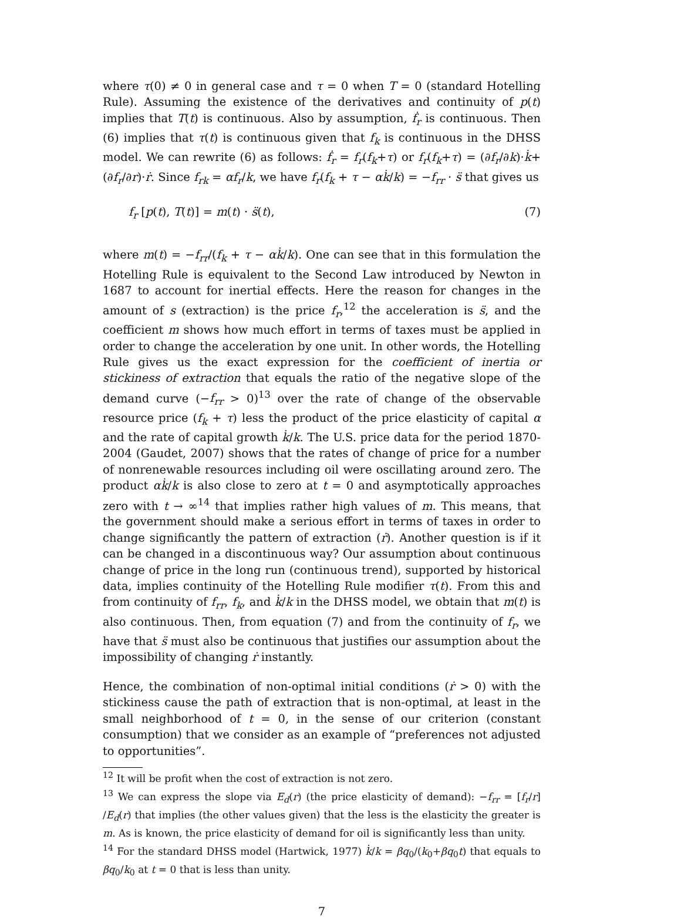where τ(0) ≠ 0 in general case and τ = 0 when T = 0 (standard Hotelling Rule). Assuming the existence of the derivatives and continuity of p(t) implies that T(t) is continuous. Also by assumption, ḟ<sub>r</sub> is continuous. Then (6) implies that τ(t) is continuous given that f<sub>k</sub> is continuous in the DHSS model. We can rewrite (6) as follows: ḟ<sub>r</sub> = f<sub>r</sub>(f<sub>k</sub>+τ) or f<sub>r</sub>(f<sub>k</sub>+τ) = (∂f<sub>r</sub>/∂k)·k̇+(∂f<sub>r</sub>/∂r)·ṙ. Since f<sub>rk</sub> = αf<sub>r</sub>/k, we have f<sub>r</sub>(f<sub>k</sub> + τ − αk̇/k) = −f<sub>rr</sub> · s̈ that gives us
f<sub>r</sub> [p(t), T(t)] = m(t) · s̈(t), (7)
where m(t) = −f<sub>rr</sub>/(f<sub>k</sub> + τ − αk̇/k). One can see that in this formulation the Hotelling Rule is equivalent to the Second Law introduced by Newton in 1687 to account for inertial effects. Here the reason for changes in the amount of s (extraction) is the price f<sub>r</sub>,<sup>12</sup> the acceleration is s̈, and the coefficient m shows how much effort in terms of taxes must be applied in order to change the acceleration by one unit. In other words, the Hotelling Rule gives us the exact expression for the coefficient of inertia or stickiness of extraction that equals the ratio of the negative slope of the demand curve (−f<sub>rr</sub> > 0)<sup>13</sup> over the rate of change of the observable resource price (f<sub>k</sub> + τ) less the product of the price elasticity of capital α and the rate of capital growth k̇/k. The U.S. price data for the period 1870-2004 (Gaudet, 2007) shows that the rates of change of price for a number of nonrenewable resources including oil were oscillating around zero. The product αk̇/k is also close to zero at t = 0 and asymptotically approaches zero with t → ∞<sup>14</sup> that implies rather high values of m. This means, that the government should make a serious effort in terms of taxes in order to change significantly the pattern of extraction (ṙ). Another question is if it can be changed in a discontinuous way? Our assumption about continuous change of price in the long run (continuous trend), supported by historical data, implies continuity of the Hotelling Rule modifier τ(t). From this and from continuity of f<sub>rr</sub>, f<sub>k</sub>, and k̇/k in the DHSS model, we obtain that m(t) is also continuous. Then, from equation (7) and from the continuity of f<sub>r</sub>, we have that s̈ must also be continuous that justifies our assumption about the impossibility of changing ṙ instantly.
Hence, the combination of non-optimal initial conditions (ṙ > 0) with the stickiness cause the path of extraction that is non-optimal, at least in the small neighborhood of t = 0, in the sense of our criterion (constant consumption) that we consider as an example of “preferences not adjusted to opportunities”.
<sup>12</sup> It will be profit when the cost of extraction is not zero.
<sup>13</sup> We can express the slope via E<sub>d</sub>(r) (the price elasticity of demand): −f<sub>rr</sub> = [f<sub>r</sub>/r] /E<sub>d</sub>(r) that implies (the other values given) that the less is the elasticity the greater is m. As is known, the price elasticity of demand for oil is significantly less than unity.
<sup>14</sup> For the standard DHSS model (Hartwick, 1977) k̇/k = βq<sub>0</sub>/(k<sub>0</sub>+βq<sub>0</sub>t) that equals to βq<sub>0</sub>/k<sub>0</sub> at t = 0 that is less than unity.
7